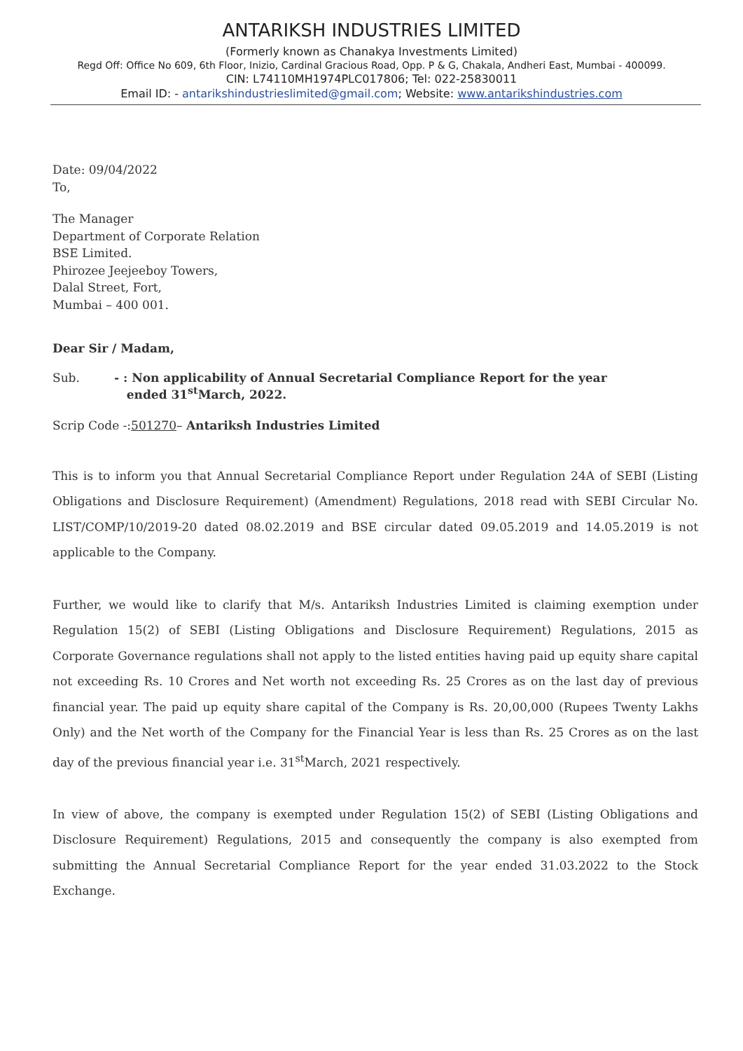ANTARIKSH INDUSTRIES LIMITED
(Formerly known as Chanakya Investments Limited)
Regd Off: Office No 609, 6th Floor, Inizio, Cardinal Gracious Road, Opp. P & G, Chakala, Andheri East, Mumbai - 400099.
CIN: L74110MH1974PLC017806; Tel: 022-25830011
Email ID: - antarikshindustrieslimited@gmail.com; Website: www.antarikshindustries.com
Date: 09/04/2022
To,
The Manager
Department of Corporate Relation
BSE Limited.
Phirozee Jeejeeboy Towers,
Dalal Street, Fort,
Mumbai – 400 001.
Dear Sir / Madam,
Sub. - : Non applicability of Annual Secretarial Compliance Report for the year
ended 31<sup>st</sup>March, 2022.
Scrip Code -:501270– Antariksh Industries Limited
This is to inform you that Annual Secretarial Compliance Report under Regulation 24A of SEBI (Listing Obligations and Disclosure Requirement) (Amendment) Regulations, 2018 read with SEBI Circular No. LIST/COMP/10/2019-20 dated 08.02.2019 and BSE circular dated 09.05.2019 and 14.05.2019 is not applicable to the Company.
Further, we would like to clarify that M/s. Antariksh Industries Limited is claiming exemption under Regulation 15(2) of SEBI (Listing Obligations and Disclosure Requirement) Regulations, 2015 as Corporate Governance regulations shall not apply to the listed entities having paid up equity share capital not exceeding Rs. 10 Crores and Net worth not exceeding Rs. 25 Crores as on the last day of previous financial year. The paid up equity share capital of the Company is Rs. 20,00,000 (Rupees Twenty Lakhs Only) and the Net worth of the Company for the Financial Year is less than Rs. 25 Crores as on the last day of the previous financial year i.e. 31<sup>st</sup>March, 2021 respectively.
In view of above, the company is exempted under Regulation 15(2) of SEBI (Listing Obligations and Disclosure Requirement) Regulations, 2015 and consequently the company is also exempted from submitting the Annual Secretarial Compliance Report for the year ended 31.03.2022 to the Stock Exchange.